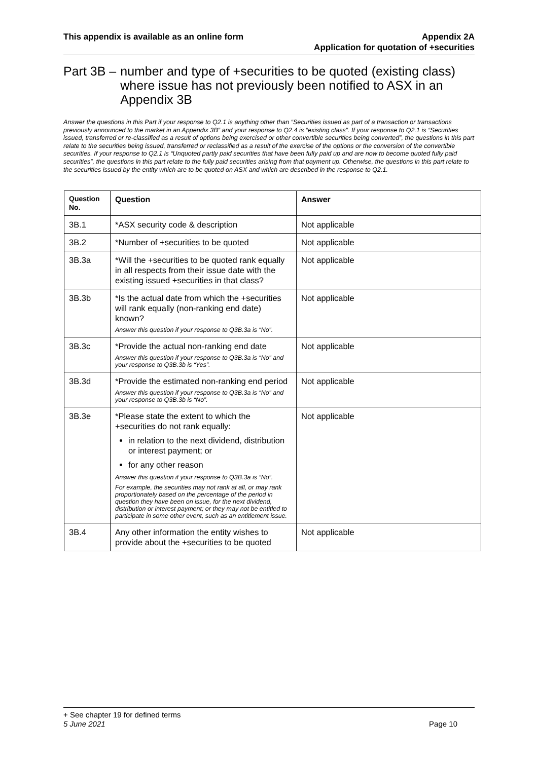This appendix is available as an online form
Appendix 2A
Application for quotation of +securities
Part 3B – number and type of +securities to be quoted (existing class) where issue has not previously been notified to ASX in an Appendix 3B
Answer the questions in this Part if your response to Q2.1 is anything other than “Securities issued as part of a transaction or transactions previously announced to the market in an Appendix 3B” and your response to Q2.4 is “existing class”. If your response to Q2.1 is “Securities issued, transferred or re-classified as a result of options being exercised or other convertible securities being converted”, the questions in this part relate to the securities being issued, transferred or reclassified as a result of the exercise of the options or the conversion of the convertible securities. If your response to Q2.1 is “Unquoted partly paid securities that have been fully paid up and are now to become quoted fully paid securities”, the questions in this part relate to the fully paid securities arising from that payment up. Otherwise, the questions in this part relate to the securities issued by the entity which are to be quoted on ASX and which are described in the response to Q2.1.
| Question No. | Question | Answer |
| --- | --- | --- |
| 3B.1 | *ASX security code & description | Not applicable |
| 3B.2 | *Number of +securities to be quoted | Not applicable |
| 3B.3a | *Will the +securities to be quoted rank equally in all respects from their issue date with the existing issued +securities in that class? | Not applicable |
| 3B.3b | *Is the actual date from which the +securities will rank equally (non-ranking end date) known? Answer this question if your response to Q3B.3a is “No”. | Not applicable |
| 3B.3c | *Provide the actual non-ranking end date Answer this question if your response to Q3B.3a is “No” and your response to Q3B.3b is “Yes”. | Not applicable |
| 3B.3d | *Provide the estimated non-ranking end period Answer this question if your response to Q3B.3a is “No” and your response to Q3B.3b is “No”. | Not applicable |
| 3B.3e | *Please state the extent to which the +securities do not rank equally: in relation to the next dividend, distribution or interest payment; or for any other reason Answer this question if your response to Q3B.3a is “No”. For example, the securities may not rank at all, or may rank proportionately based on the percentage of the period in question they have been on issue, for the next dividend, distribution or interest payment; or they may not be entitled to participate in some other event, such as an entitlement issue. | Not applicable |
| 3B.4 | Any other information the entity wishes to provide about the +securities to be quoted | Not applicable |
+ See chapter 19 for defined terms
5 June 2021 Page 10